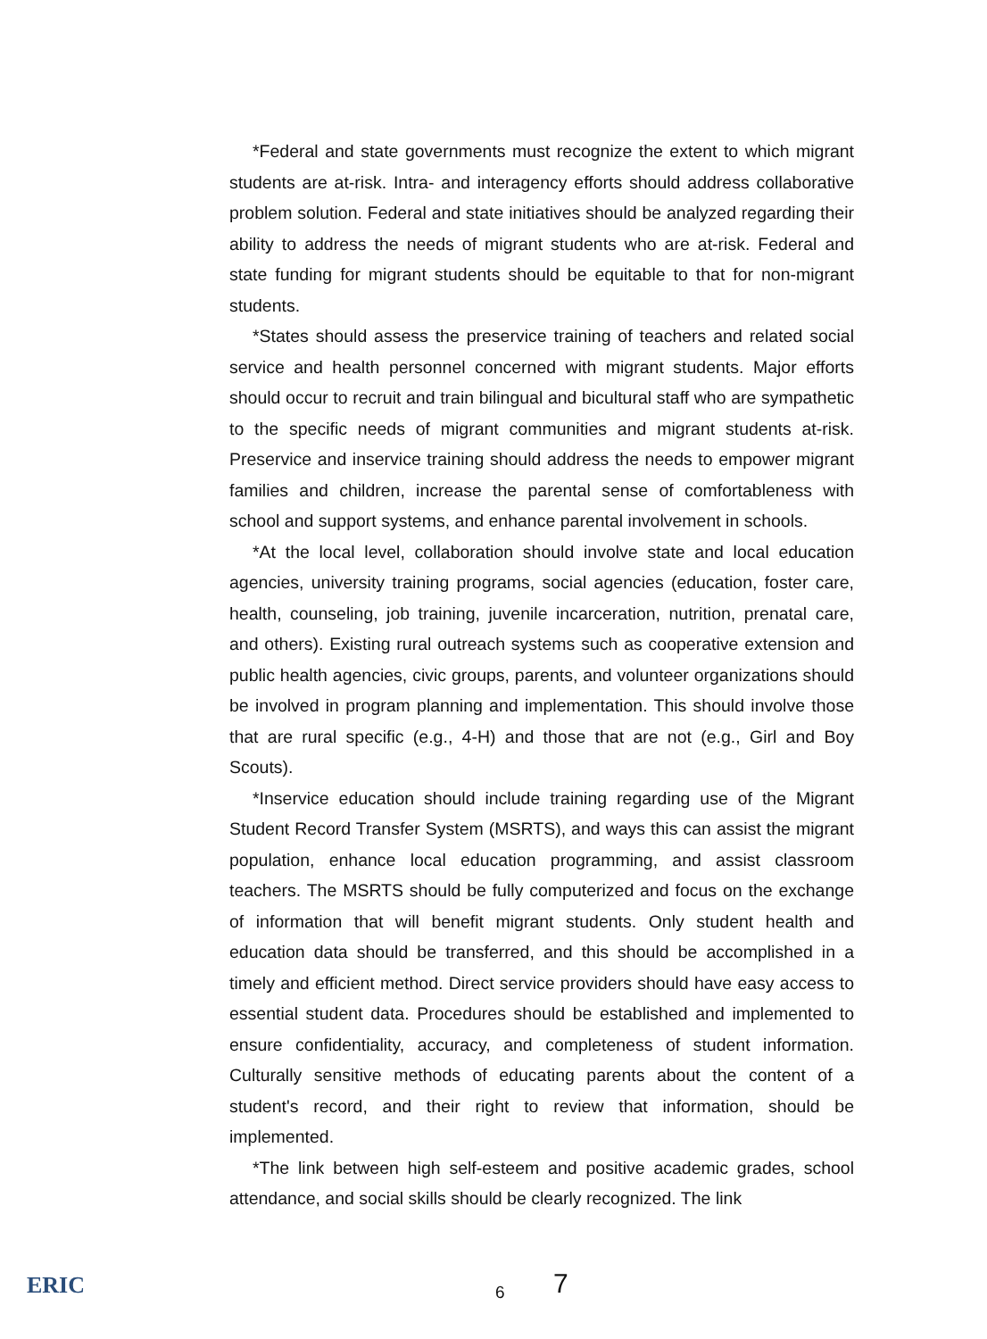*Federal and state governments must recognize the extent to which migrant students are at-risk. Intra- and interagency efforts should address collaborative problem solution. Federal and state initiatives should be analyzed regarding their ability to address the needs of migrant students who are at-risk. Federal and state funding for migrant students should be equitable to that for non-migrant students.
*States should assess the preservice training of teachers and related social service and health personnel concerned with migrant students. Major efforts should occur to recruit and train bilingual and bicultural staff who are sympathetic to the specific needs of migrant communities and migrant students at-risk. Preservice and inservice training should address the needs to empower migrant families and children, increase the parental sense of comfortableness with school and support systems, and enhance parental involvement in schools.
*At the local level, collaboration should involve state and local education agencies, university training programs, social agencies (education, foster care, health, counseling, job training, juvenile incarceration, nutrition, prenatal care, and others). Existing rural outreach systems such as cooperative extension and public health agencies, civic groups, parents, and volunteer organizations should be involved in program planning and implementation. This should involve those that are rural specific (e.g., 4-H) and those that are not (e.g., Girl and Boy Scouts).
*Inservice education should include training regarding use of the Migrant Student Record Transfer System (MSRTS), and ways this can assist the migrant population, enhance local education programming, and assist classroom teachers. The MSRTS should be fully computerized and focus on the exchange of information that will benefit migrant students. Only student health and education data should be transferred, and this should be accomplished in a timely and efficient method. Direct service providers should have easy access to essential student data. Procedures should be established and implemented to ensure confidentiality, accuracy, and completeness of student information. Culturally sensitive methods of educating parents about the content of a student's record, and their right to review that information, should be implemented.
*The link between high self-esteem and positive academic grades, school attendance, and social skills should be clearly recognized. The link
ERIC 6 7